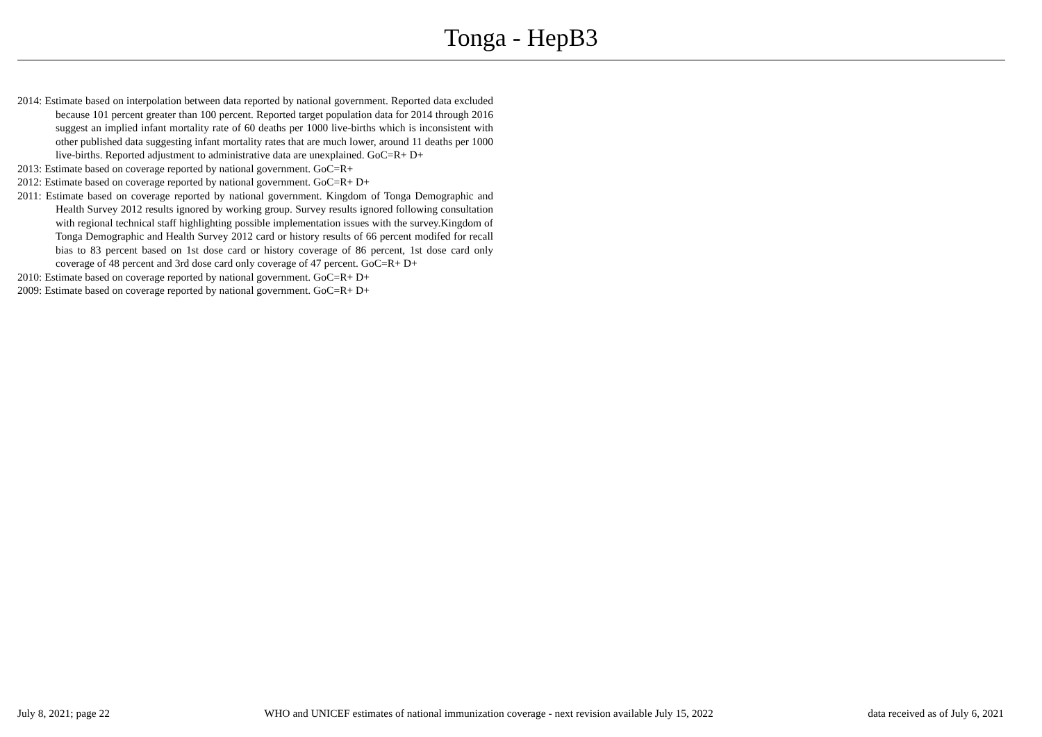Tonga - HepB3
2014: Estimate based on interpolation between data reported by national government. Reported data excluded because 101 percent greater than 100 percent. Reported target population data for 2014 through 2016 suggest an implied infant mortality rate of 60 deaths per 1000 live-births which is inconsistent with other published data suggesting infant mortality rates that are much lower, around 11 deaths per 1000 live-births. Reported adjustment to administrative data are unexplained. GoC=R+ D+
2013: Estimate based on coverage reported by national government. GoC=R+
2012: Estimate based on coverage reported by national government. GoC=R+ D+
2011: Estimate based on coverage reported by national government. Kingdom of Tonga Demographic and Health Survey 2012 results ignored by working group. Survey results ignored following consultation with regional technical staff highlighting possible implementation issues with the survey.Kingdom of Tonga Demographic and Health Survey 2012 card or history results of 66 percent modifed for recall bias to 83 percent based on 1st dose card or history coverage of 86 percent, 1st dose card only coverage of 48 percent and 3rd dose card only coverage of 47 percent. GoC=R+ D+
2010: Estimate based on coverage reported by national government. GoC=R+ D+
2009: Estimate based on coverage reported by national government. GoC=R+ D+
July 8, 2021; page 22 WHO and UNICEF estimates of national immunization coverage - next revision available July 15, 2022 data received as of July 6, 2021